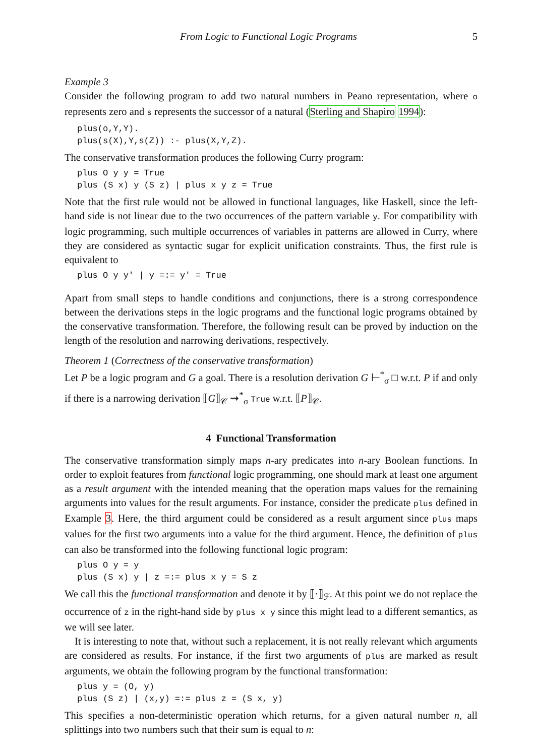From Logic to Functional Logic Programs 5
Example 3
Consider the following program to add two natural numbers in Peano representation, where o represents zero and s represents the successor of a natural (Sterling and Shapiro 1994):
plus(o,Y,Y).
plus(s(X),Y,s(Z)) :- plus(X,Y,Z).
The conservative transformation produces the following Curry program:
plus O y y = True
plus (S x) y (S z) | plus x y z = True
Note that the first rule would not be allowed in functional languages, like Haskell, since the left-hand side is not linear due to the two occurrences of the pattern variable y. For compatibility with logic programming, such multiple occurrences of variables in patterns are allowed in Curry, where they are considered as syntactic sugar for explicit unification constraints. Thus, the first rule is equivalent to
plus O y y' | y =:= y' = True
Apart from small steps to handle conditions and conjunctions, there is a strong correspondence between the derivations steps in the logic programs and the functional logic programs obtained by the conservative transformation. Therefore, the following result can be proved by induction on the length of the resolution and narrowing derivations, respectively.
Theorem 1 (Correctness of the conservative transformation)
Let P be a logic program and G a goal. There is a resolution derivation G ⊢<sup>*</sup><sub>σ</sub> □ w.r.t. P if and only if there is a narrowing derivation ⟦G⟧<sub>𝒞</sub> ⇝<sup>*</sup><sub>σ</sub> True w.r.t. ⟦P⟧<sub>𝒞</sub>.
4 Functional Transformation
The conservative transformation simply maps n-ary predicates into n-ary Boolean functions. In order to exploit features from functional logic programming, one should mark at least one argument as a result argument with the intended meaning that the operation maps values for the remaining arguments into values for the result arguments. For instance, consider the predicate plus defined in Example 3. Here, the third argument could be considered as a result argument since plus maps values for the first two arguments into a value for the third argument. Hence, the definition of plus can also be transformed into the following functional logic program:
plus O y = y
plus (S x) y | z =:= plus x y = S z
We call this the functional transformation and denote it by ⟦·⟧<sub>ℱ</sub>. At this point we do not replace the occurrence of z in the right-hand side by plus x y since this might lead to a different semantics, as we will see later.
It is interesting to note that, without such a replacement, it is not really relevant which arguments are considered as results. For instance, if the first two arguments of plus are marked as result arguments, we obtain the following program by the functional transformation:
plus y = (O, y)
plus (S z) | (x,y) =:= plus z = (S x, y)
This specifies a non-deterministic operation which returns, for a given natural number n, all splittings into two numbers such that their sum is equal to n: